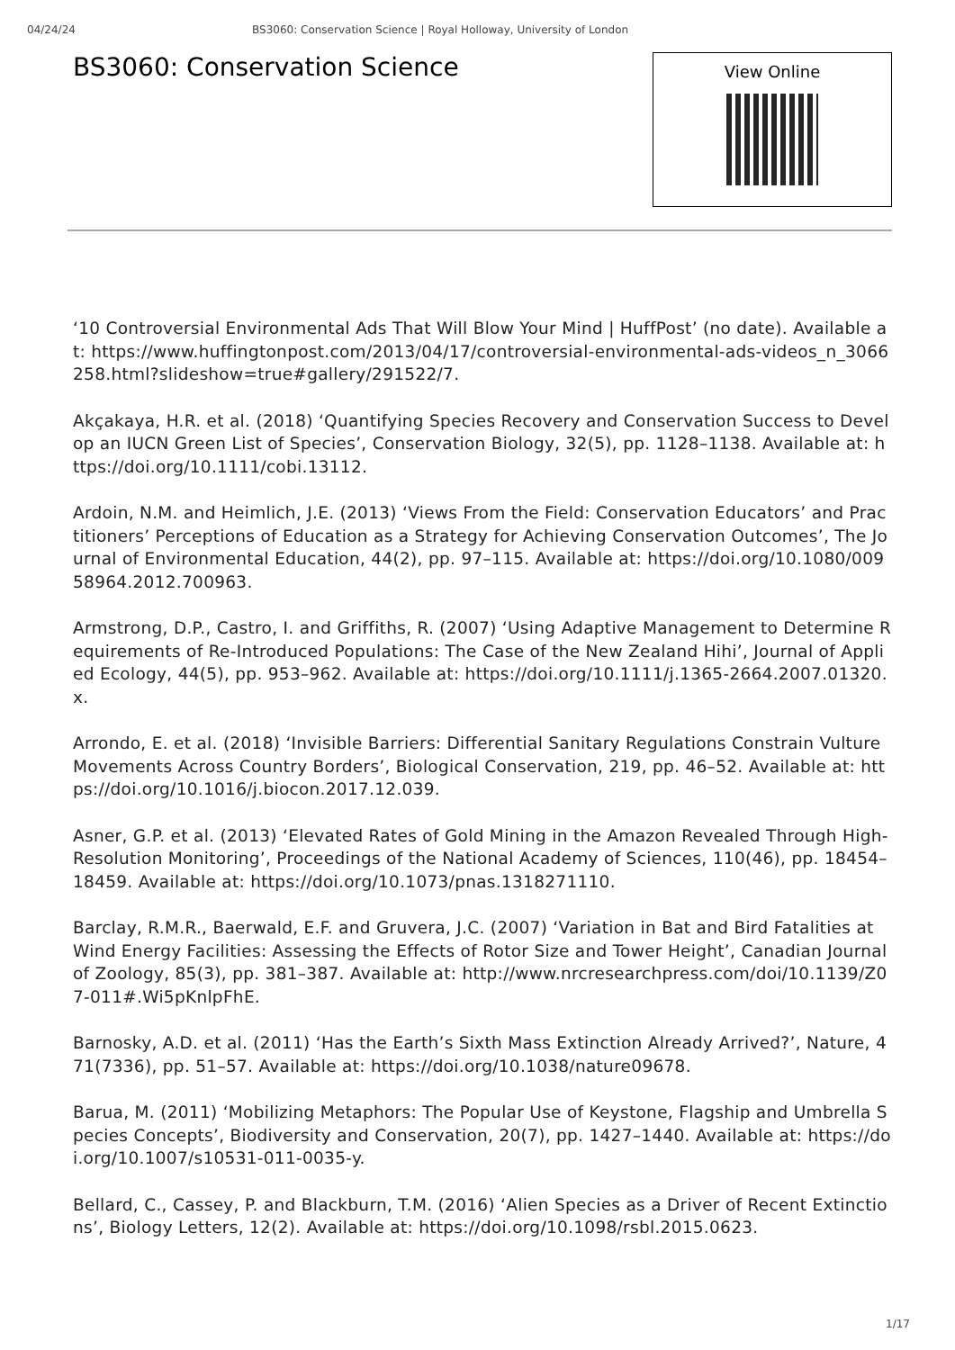04/24/24 BS3060: Conservation Science | Royal Holloway, University of London
BS3060: Conservation Science
View Online
‘10 Controversial Environmental Ads That Will Blow Your Mind | HuffPost’ (no date). Available at: https://www.huffingtonpost.com/2013/04/17/controversial-environmental-ads-videos_n_3066258.html?slideshow=true#gallery/291522/7.
Akçakaya, H.R. et al. (2018) ‘Quantifying Species Recovery and Conservation Success to Develop an IUCN Green List of Species’, Conservation Biology, 32(5), pp. 1128–1138. Available at: https://doi.org/10.1111/cobi.13112.
Ardoin, N.M. and Heimlich, J.E. (2013) ‘Views From the Field: Conservation Educators’ and Practitioners’ Perceptions of Education as a Strategy for Achieving Conservation Outcomes’, The Journal of Environmental Education, 44(2), pp. 97–115. Available at: https://doi.org/10.1080/00958964.2012.700963.
Armstrong, D.P., Castro, I. and Griffiths, R. (2007) ‘Using Adaptive Management to Determine Requirements of Re-Introduced Populations: The Case of the New Zealand Hihi’, Journal of Applied Ecology, 44(5), pp. 953–962. Available at: https://doi.org/10.1111/j.1365-2664.2007.01320.x.
Arrondo, E. et al. (2018) ‘Invisible Barriers: Differential Sanitary Regulations Constrain Vulture Movements Across Country Borders’, Biological Conservation, 219, pp. 46–52. Available at: https://doi.org/10.1016/j.biocon.2017.12.039.
Asner, G.P. et al. (2013) ‘Elevated Rates of Gold Mining in the Amazon Revealed Through High-Resolution Monitoring’, Proceedings of the National Academy of Sciences, 110(46), pp. 18454–18459. Available at: https://doi.org/10.1073/pnas.1318271110.
Barclay, R.M.R., Baerwald, E.F. and Gruvera, J.C. (2007) ‘Variation in Bat and Bird Fatalities at Wind Energy Facilities: Assessing the Effects of Rotor Size and Tower Height’, Canadian Journal of Zoology, 85(3), pp. 381–387. Available at: http://www.nrcresearchpress.com/doi/10.1139/Z07-011#.Wi5pKnlpFhE.
Barnosky, A.D. et al. (2011) ‘Has the Earth’s Sixth Mass Extinction Already Arrived?’, Nature, 471(7336), pp. 51–57. Available at: https://doi.org/10.1038/nature09678.
Barua, M. (2011) ‘Mobilizing Metaphors: The Popular Use of Keystone, Flagship and Umbrella Species Concepts’, Biodiversity and Conservation, 20(7), pp. 1427–1440. Available at: https://doi.org/10.1007/s10531-011-0035-y.
Bellard, C., Cassey, P. and Blackburn, T.M. (2016) ‘Alien Species as a Driver of Recent Extinctions’, Biology Letters, 12(2). Available at: https://doi.org/10.1098/rsbl.2015.0623.
1/17